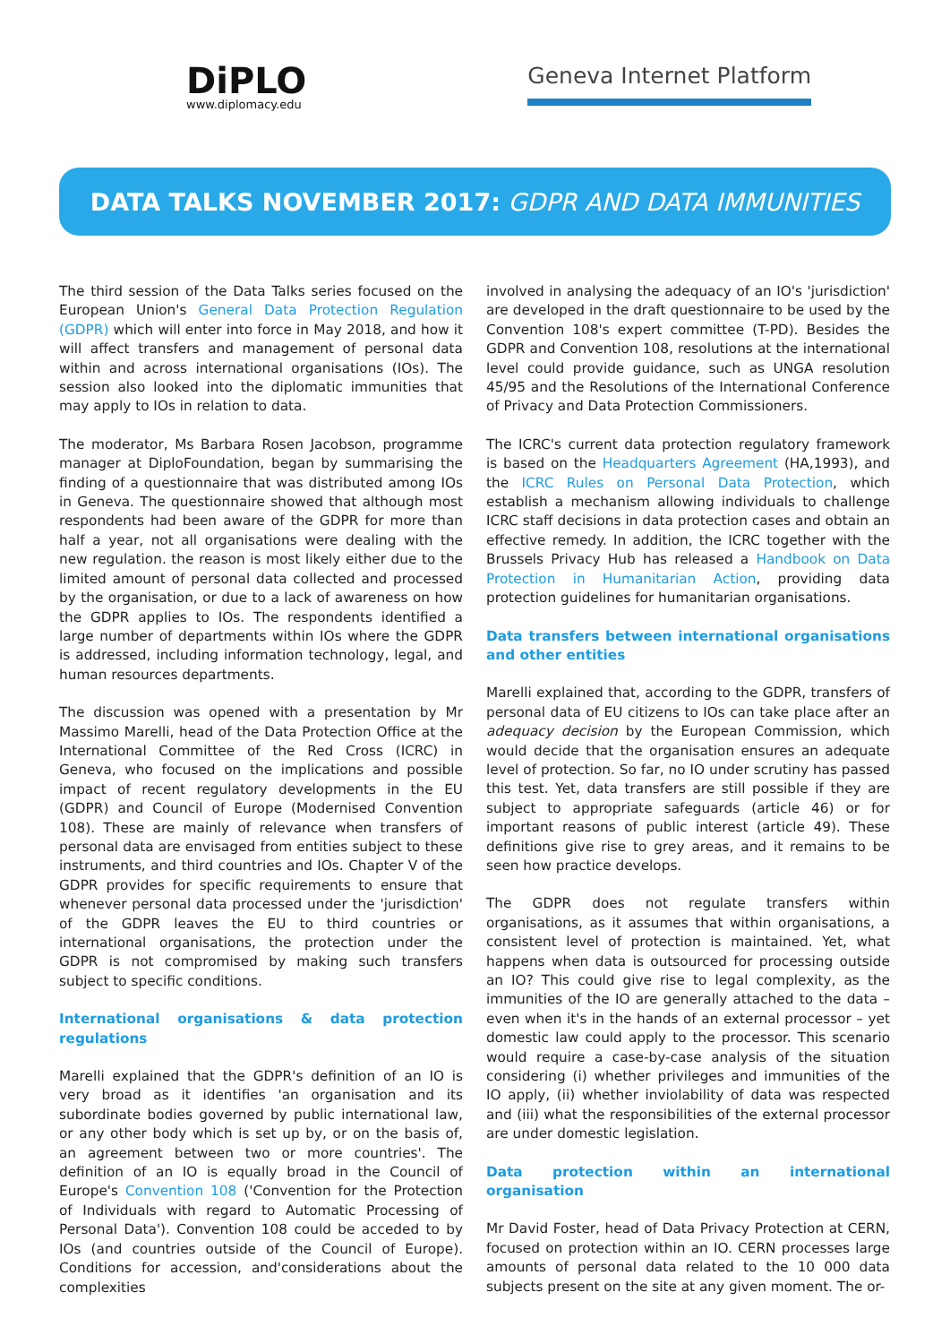DiPLO
www.diplomacy.edu
Geneva Internet Platform
DATA TALKS NOVEMBER 2017: GDPR AND DATA IMMUNITIES
The third session of the Data Talks series focused on the European Union's General Data Protection Regulation (GDPR) which will enter into force in May 2018, and how it will affect transfers and management of personal data within and across international organisations (IOs). The session also looked into the diplomatic immunities that may apply to IOs in relation to data.
The moderator, Ms Barbara Rosen Jacobson, programme manager at DiploFoundation, began by summarising the finding of a questionnaire that was distributed among IOs in Geneva. The questionnaire showed that although most respondents had been aware of the GDPR for more than half a year, not all organisations were dealing with the new regulation. the reason is most likely either due to the limited amount of personal data collected and processed by the organisation, or due to a lack of awareness on how the GDPR applies to IOs. The respondents identified a large number of departments within IOs where the GDPR is addressed, including information technology, legal, and human resources departments.
The discussion was opened with a presentation by Mr Massimo Marelli, head of the Data Protection Office at the International Committee of the Red Cross (ICRC) in Geneva, who focused on the implications and possible impact of recent regulatory developments in the EU (GDPR) and Council of Europe (Modernised Convention 108). These are mainly of relevance when transfers of personal data are envisaged from entities subject to these instruments, and third countries and IOs. Chapter V of the GDPR provides for specific requirements to ensure that whenever personal data processed under the 'jurisdiction' of the GDPR leaves the EU to third countries or international organisations, the protection under the GDPR is not compromised by making such transfers subject to specific conditions.
International organisations & data protection regulations
Marelli explained that the GDPR's definition of an IO is very broad as it identifies 'an organisation and its subordinate bodies governed by public international law, or any other body which is set up by, or on the basis of, an agreement between two or more countries'. The definition of an IO is equally broad in the Council of Europe's Convention 108 ('Convention for the Protection of Individuals with regard to Automatic Processing of Personal Data'). Convention 108 could be acceded to by IOs (and countries outside of the Council of Europe). Conditions for accession, and'considerations about the complexities
involved in analysing the adequacy of an IO's 'jurisdiction' are developed in the draft questionnaire to be used by the Convention 108's expert committee (T-PD). Besides the GDPR and Convention 108, resolutions at the international level could provide guidance, such as UNGA resolution 45/95 and the Resolutions of the International Conference of Privacy and Data Protection Commissioners.
The ICRC's current data protection regulatory framework is based on the Headquarters Agreement (HA,1993), and the ICRC Rules on Personal Data Protection, which establish a mechanism allowing individuals to challenge ICRC staff decisions in data protection cases and obtain an effective remedy. In addition, the ICRC together with the Brussels Privacy Hub has released a Handbook on Data Protection in Humanitarian Action, providing data protection guidelines for humanitarian organisations.
Data transfers between international organisations and other entities
Marelli explained that, according to the GDPR, transfers of personal data of EU citizens to IOs can take place after an adequacy decision by the European Commission, which would decide that the organisation ensures an adequate level of protection. So far, no IO under scrutiny has passed this test. Yet, data transfers are still possible if they are subject to appropriate safeguards (article 46) or for important reasons of public interest (article 49). These definitions give rise to grey areas, and it remains to be seen how practice develops.
The GDPR does not regulate transfers within organisations, as it assumes that within organisations, a consistent level of protection is maintained. Yet, what happens when data is outsourced for processing outside an IO? This could give rise to legal complexity, as the immunities of the IO are generally attached to the data – even when it's in the hands of an external processor – yet domestic law could apply to the processor. This scenario would require a case-by-case analysis of the situation considering (i) whether privileges and immunities of the IO apply, (ii) whether inviolability of data was respected and (iii) what the responsibilities of the external processor are under domestic legislation.
Data protection within an international organisation
Mr David Foster, head of Data Privacy Protection at CERN, focused on protection within an IO. CERN processes large amounts of personal data related to the 10 000 data subjects present on the site at any given moment. The or-